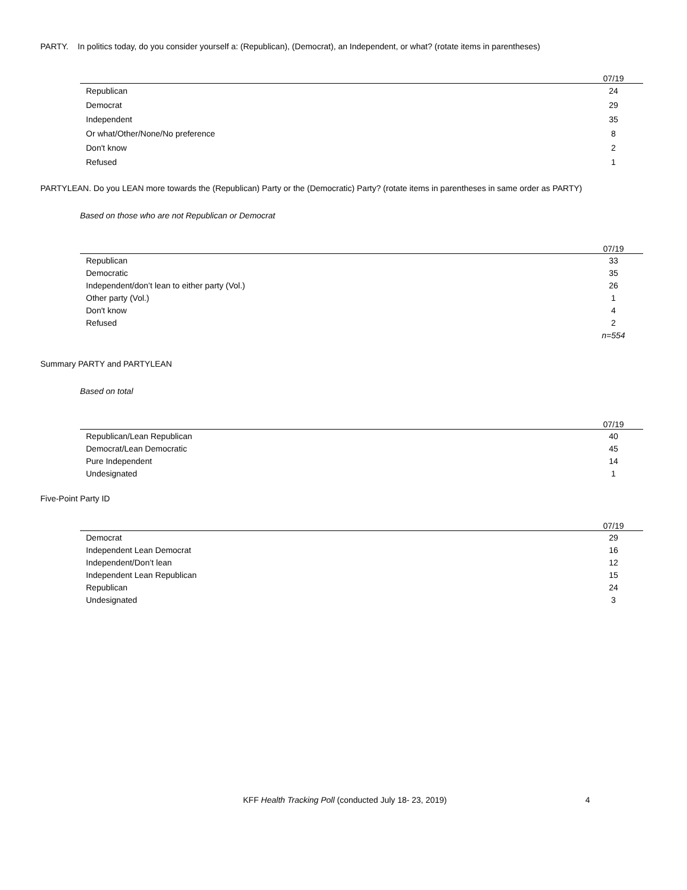PARTY. In politics today, do you consider yourself a: (Republican), (Democrat), an Independent, or what? (rotate items in parentheses)
| | 07/19 |
| --- | --- |
| Republican | 24 |
| Democrat | 29 |
| Independent | 35 |
| Or what/Other/None/No preference | 8 |
| Don't know | 2 |
| Refused | 1 |
PARTYLEAN. Do you LEAN more towards the (Republican) Party or the (Democratic) Party? (rotate items in parentheses in same order as PARTY)
Based on those who are not Republican or Democrat
| | 07/19 |
| --- | --- |
| Republican | 33 |
| Democratic | 35 |
| Independent/don’t lean to either party (Vol.) | 26 |
| Other party (Vol.) | 1 |
| Don't know | 4 |
| Refused | 2 |
| | n=554 |
Summary PARTY and PARTYLEAN
Based on total
| | 07/19 |
| --- | --- |
| Republican/Lean Republican | 40 |
| Democrat/Lean Democratic | 45 |
| Pure Independent | 14 |
| Undesignated | 1 |
Five-Point Party ID
| | 07/19 |
| --- | --- |
| Democrat | 29 |
| Independent Lean Democrat | 16 |
| Independent/Don’t lean | 12 |
| Independent Lean Republican | 15 |
| Republican | 24 |
| Undesignated | 3 |
KFF Health Tracking Poll (conducted July 18- 23, 2019) 4